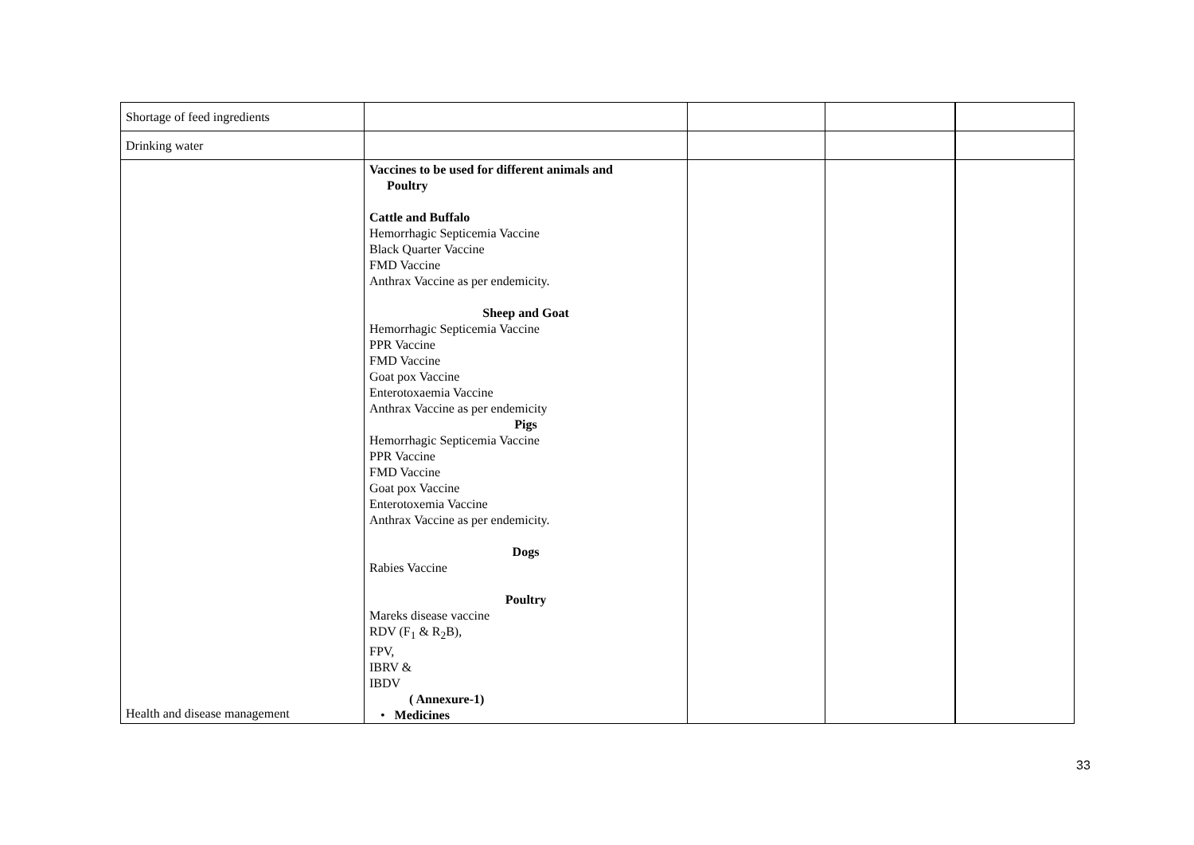| Shortage of feed ingredients | | | | |
| Drinking water | | | | |
| Health and disease management | Vaccines to be used for different animals and Poultry Cattle and Buffalo Hemorrhagic Septicemia Vaccine Black Quarter Vaccine FMD Vaccine Anthrax Vaccine as per endemicity. Sheep and Goat Hemorrhagic Septicemia Vaccine PPR Vaccine FMD Vaccine Goat pox Vaccine Enterotoxaemia Vaccine Anthrax Vaccine as per endemicity Pigs Hemorrhagic Septicemia Vaccine PPR Vaccine FMD Vaccine Goat pox Vaccine Enterotoxemia Vaccine Anthrax Vaccine as per endemicity. Dogs Rabies Vaccine Poultry Mareks disease vaccine RDV (F<sub>1</sub> & R<sub>2</sub>B), FPV, IBRV & IBDV ( Annexure-1) • Medicines | | | |
33